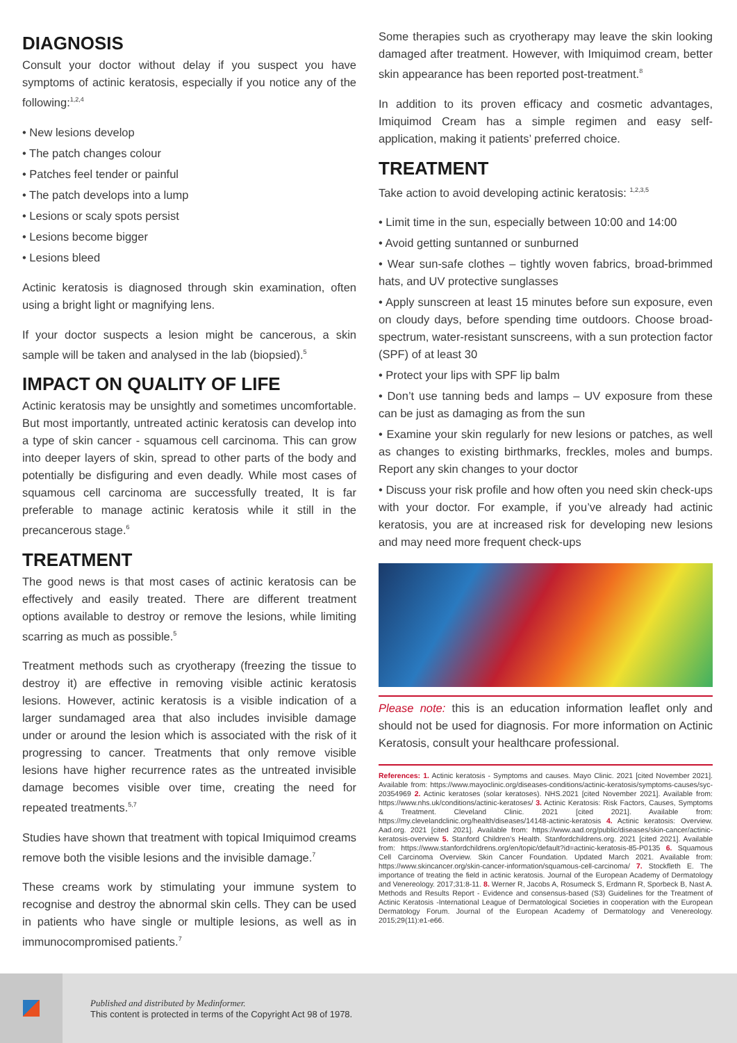DIAGNOSIS
Consult your doctor without delay if you suspect you have symptoms of actinic keratosis, especially if you notice any of the following:<sup>1,2,4</sup>
• New lesions develop
• The patch changes colour
• Patches feel tender or painful
• The patch develops into a lump
• Lesions or scaly spots persist
• Lesions become bigger
• Lesions bleed
Actinic keratosis is diagnosed through skin examination, often using a bright light or magnifying lens.
If your doctor suspects a lesion might be cancerous, a skin sample will be taken and analysed in the lab (biopsied).<sup>5</sup>
IMPACT ON QUALITY OF LIFE
Actinic keratosis may be unsightly and sometimes uncomfortable. But most importantly, untreated actinic keratosis can develop into a type of skin cancer - squamous cell carcinoma. This can grow into deeper layers of skin, spread to other parts of the body and potentially be disfiguring and even deadly. While most cases of squamous cell carcinoma are successfully treated, It is far preferable to manage actinic keratosis while it still in the precancerous stage.<sup>6</sup>
TREATMENT
The good news is that most cases of actinic keratosis can be effectively and easily treated. There are different treatment options available to destroy or remove the lesions, while limiting scarring as much as possible.<sup>5</sup>
Treatment methods such as cryotherapy (freezing the tissue to destroy it) are effective in removing visible actinic keratosis lesions. However, actinic keratosis is a visible indication of a larger sundamaged area that also includes invisible damage under or around the lesion which is associated with the risk of it progressing to cancer. Treatments that only remove visible lesions have higher recurrence rates as the untreated invisible damage becomes visible over time, creating the need for repeated treatments.<sup>5,7</sup>
Studies have shown that treatment with topical Imiquimod creams remove both the visible lesions and the invisible damage.<sup>7</sup>
These creams work by stimulating your immune system to recognise and destroy the abnormal skin cells. They can be used in patients who have single or multiple lesions, as well as in immunocompromised patients.<sup>7</sup>
Some therapies such as cryotherapy may leave the skin looking damaged after treatment. However, with Imiquimod cream, better skin appearance has been reported post-treatment.<sup>8</sup>
In addition to its proven efficacy and cosmetic advantages, Imiquimod Cream has a simple regimen and easy self-application, making it patients’ preferred choice.
TREATMENT
Take action to avoid developing actinic keratosis: <sup>1,2,3,5</sup>
• Limit time in the sun, especially between 10:00 and 14:00
• Avoid getting suntanned or sunburned
• Wear sun-safe clothes – tightly woven fabrics, broad-brimmed hats, and UV protective sunglasses
• Apply sunscreen at least 15 minutes before sun exposure, even on cloudy days, before spending time outdoors. Choose broad-spectrum, water-resistant sunscreens, with a sun protection factor (SPF) of at least 30
• Protect your lips with SPF lip balm
• Don’t use tanning beds and lamps – UV exposure from these can be just as damaging as from the sun
• Examine your skin regularly for new lesions or patches, as well as changes to existing birthmarks, freckles, moles and bumps. Report any skin changes to your doctor
• Discuss your risk profile and how often you need skin check-ups with your doctor. For example, if you’ve already had actinic keratosis, you are at increased risk for developing new lesions and may need more frequent check-ups
Please note: this is an education information leaflet only and should not be used for diagnosis. For more information on Actinic Keratosis, consult your healthcare professional.
References: 1. Actinic keratosis - Symptoms and causes. Mayo Clinic. 2021 [cited November 2021]. Available from: https://www.mayoclinic.org/diseases-conditions/actinic-keratosis/symptoms-causes/syc-20354969 2. Actinic keratoses (solar keratoses). NHS.2021 [cited November 2021]. Available from: https://www.nhs.uk/conditions/actinic-keratoses/ 3. Actinic Keratosis: Risk Factors, Causes, Symptoms & Treatment. Cleveland Clinic. 2021 [cited 2021]. Available from: https://my.clevelandclinic.org/health/diseases/14148-actinic-keratosis 4. Actinic keratosis: Overview. Aad.org. 2021 [cited 2021]. Available from: https://www.aad.org/public/diseases/skin-cancer/actinic-keratosis-overview 5. Stanford Children’s Health. Stanfordchildrens.org. 2021 [cited 2021]. Available from: https://www.stanfordchildrens.org/en/topic/default?id=actinic-keratosis-85-P0135 6. Squamous Cell Carcinoma Overview. Skin Cancer Foundation. Updated March 2021. Available from: https://www.skincancer.org/skin-cancer-information/squamous-cell-carcinoma/ 7. Stockfleth E. The importance of treating the field in actinic keratosis. Journal of the European Academy of Dermatology and Venereology. 2017;31:8-11. 8. Werner R, Jacobs A, Rosumeck S, Erdmann R, Sporbeck B, Nast A. Methods and Results Report - Evidence and consensus-based (S3) Guidelines for the Treatment of Actinic Keratosis -International League of Dermatological Societies in cooperation with the European Dermatology Forum. Journal of the European Academy of Dermatology and Venereology. 2015;29(11):e1-e66.
Published and distributed by Medinformer.
This content is protected in terms of the Copyright Act 98 of 1978.